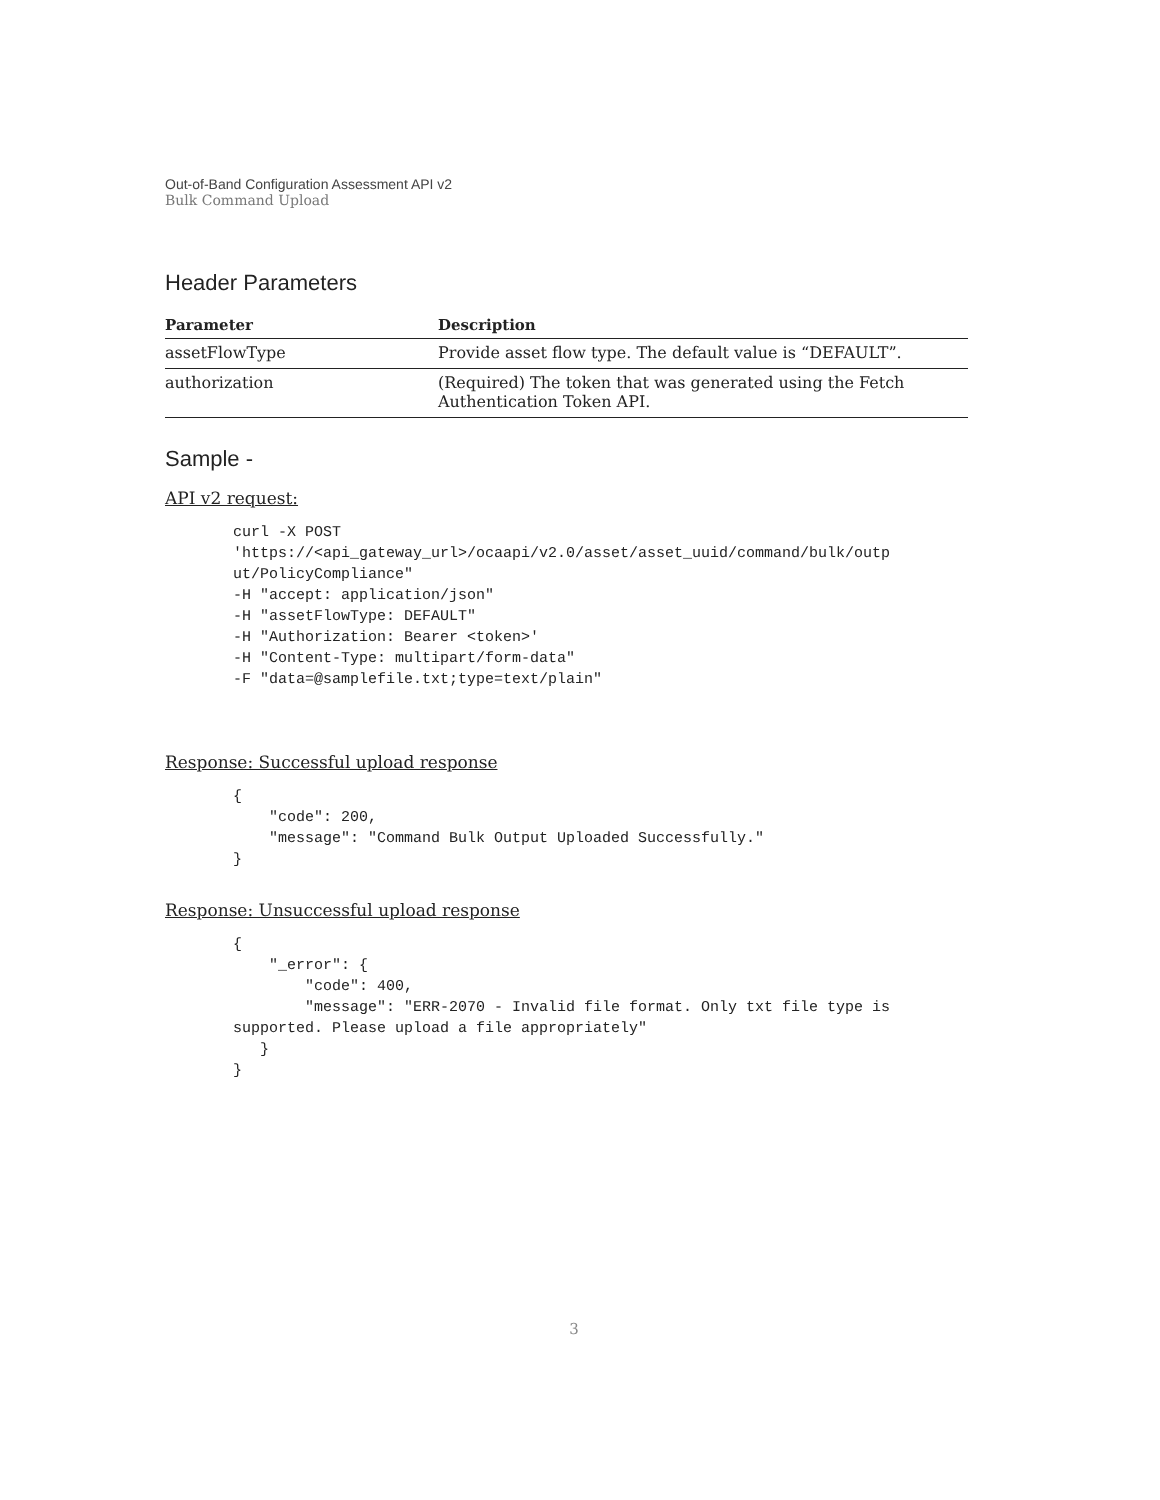Out-of-Band Configuration Assessment API v2
Bulk Command Upload
Header Parameters
| Parameter | Description |
| --- | --- |
| assetFlowType | Provide asset flow type. The default value is “DEFAULT”. |
| authorization | (Required) The token that was generated using the Fetch Authentication Token API. |
Sample -
API v2 request:
curl -X POST
'https://<api_gateway_url>/ocaapi/v2.0/asset/asset_uuid/command/bulk/outp
ut/PolicyCompliance"
-H "accept: application/json"
-H "assetFlowType: DEFAULT"
-H "Authorization: Bearer <token>'
-H "Content-Type: multipart/form-data"
-F "data=@samplefile.txt;type=text/plain"
Response: Successful upload response
{
    "code": 200,
    "message": "Command Bulk Output Uploaded Successfully."
}
Response: Unsuccessful upload response
{
    "_error": {
        "code": 400,
        "message": "ERR-2070 - Invalid file format. Only txt file type is
supported. Please upload a file appropriately"
   }
}
3